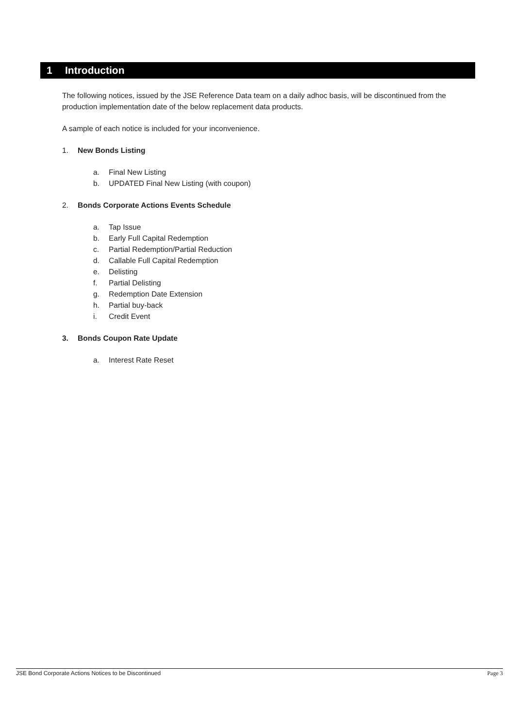1 Introduction
The following notices, issued by the JSE Reference Data team on a daily adhoc basis, will be discontinued from the production implementation date of the below replacement data products.
A sample of each notice is included for your inconvenience.
1. New Bonds Listing
a. Final New Listing
b. UPDATED Final New Listing (with coupon)
2. Bonds Corporate Actions Events Schedule
a. Tap Issue
b. Early Full Capital Redemption
c. Partial Redemption/Partial Reduction
d. Callable Full Capital Redemption
e. Delisting
f. Partial Delisting
g. Redemption Date Extension
h. Partial buy-back
i. Credit Event
3. Bonds Coupon Rate Update
a. Interest Rate Reset
JSE Bond Corporate Actions Notices to be Discontinued Page 3